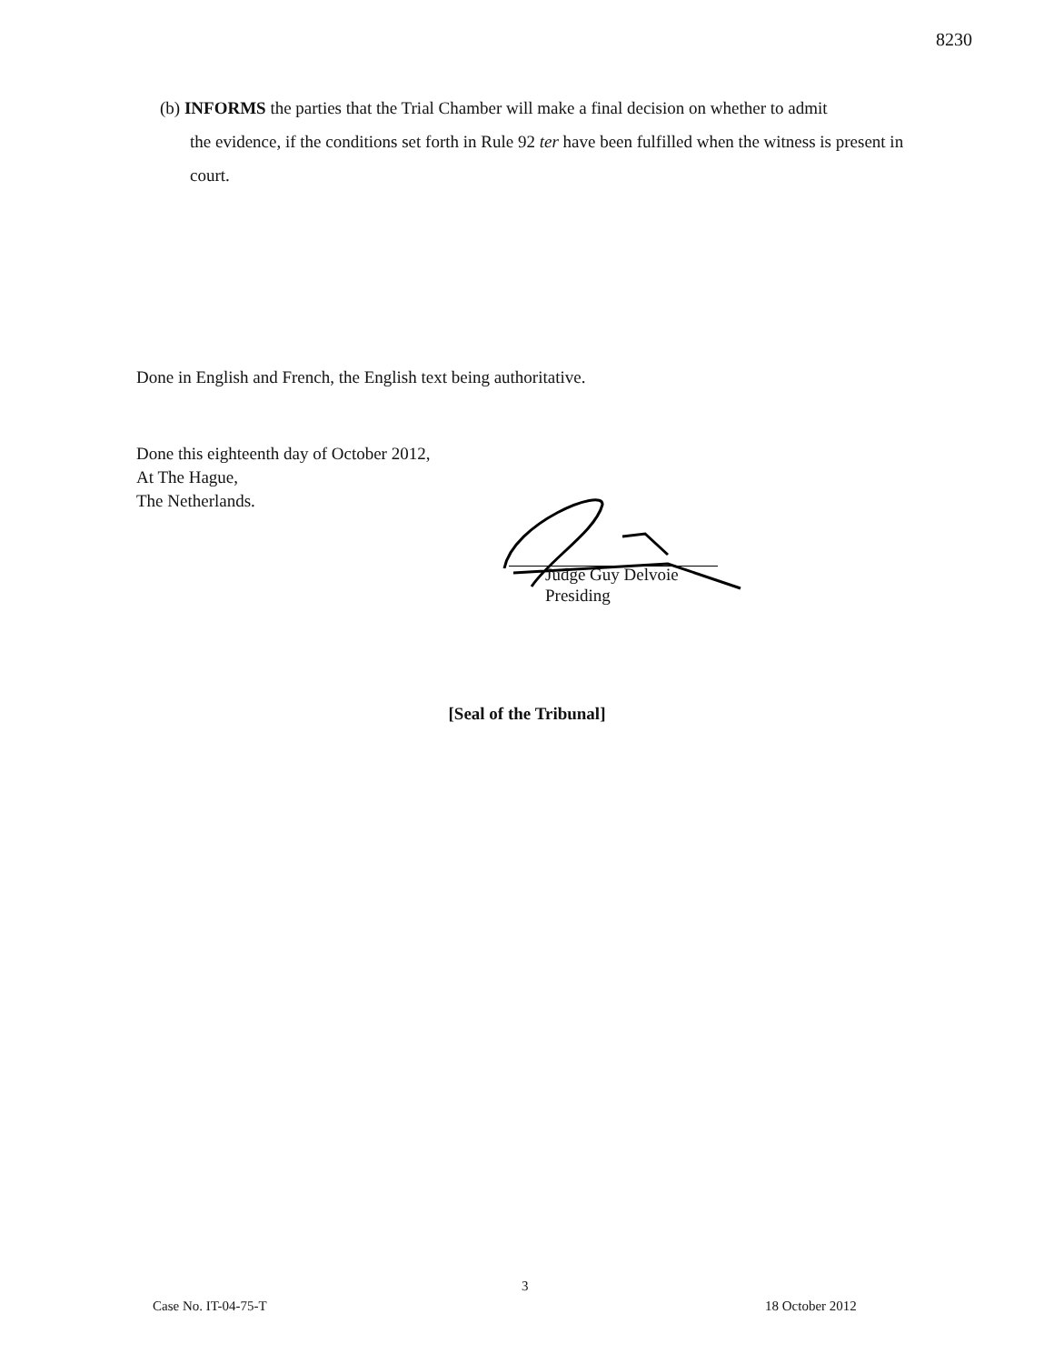8230
(b) INFORMS the parties that the Trial Chamber will make a final decision on whether to admit
the evidence, if the conditions set forth in Rule 92 ter have been fulfilled when the witness is present in court.
Done in English and French, the English text being authoritative.
Done this eighteenth day of October 2012,
At The Hague,
The Netherlands.
Judge Guy Delvoie
Presiding
[Seal of the Tribunal]
3
Case No. IT-04-75-T 18 October 2012